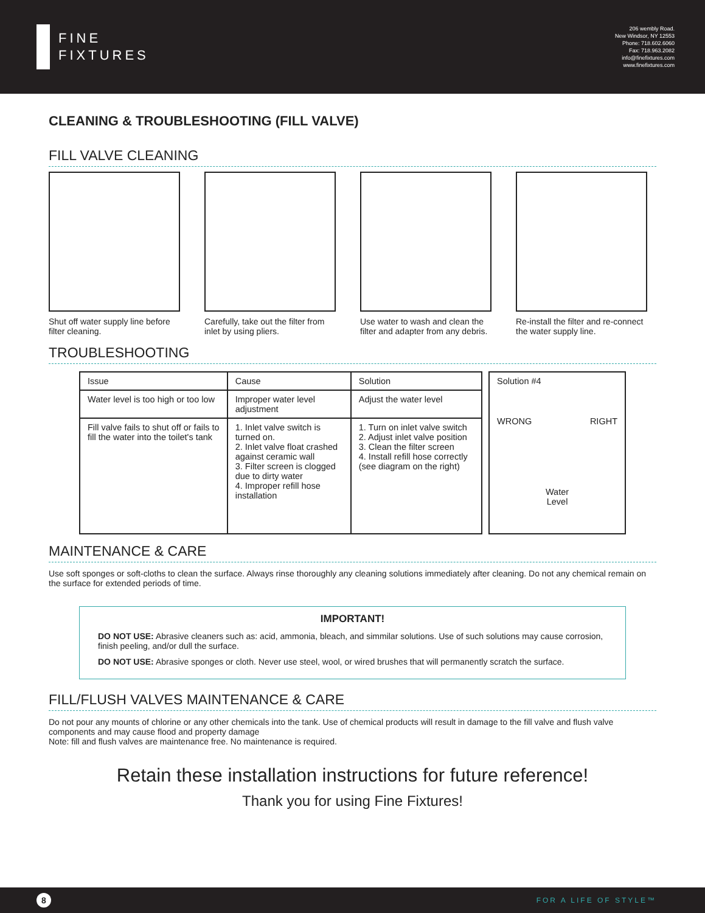FINE
FIXTURES
206 wembly Road.
New Windsor, NY 12553
Phone: 718.602.6060
Fax: 718.963.2082
info@finefixtures.com
www.finefixtures.com
CLEANING & TROUBLESHOOTING (FILL VALVE)
FILL VALVE CLEANING
Shut off water supply line before filter cleaning.
Carefully, take out the filter from inlet by using pliers.
Use water to wash and clean the filter and adapter from any debris.
Re-install the filter and re-connect the water supply line.
TROUBLESHOOTING
| Issue | Cause | Solution |
| --- | --- | --- |
| Water level is too high or too low | Improper water level adjustment | Adjust the water level |
| Fill valve fails to shut off or fails to fill the water into the toilet's tank | 1. Inlet valve switch is turned on. 2. Inlet valve float crashed against ceramic wall 3. Filter screen is clogged due to dirty water 4. Improper refill hose installation | 1. Turn on inlet valve switch 2. Adjust inlet valve position 3. Clean the filter screen 4. Install refill hose correctly (see diagram on the right) |
Solution #4
WRONG RIGHT
Water
Level
MAINTENANCE & CARE
Use soft sponges or soft-cloths to clean the surface. Always rinse thoroughly any cleaning solutions immediately after cleaning. Do not any chemical remain on the surface for extended periods of time.
IMPORTANT!
DO NOT USE: Abrasive cleaners such as: acid, ammonia, bleach, and simmilar solutions. Use of such solutions may cause corrosion, finish peeling, and/or dull the surface.
DO NOT USE: Abrasive sponges or cloth. Never use steel, wool, or wired brushes that will permanently scratch the surface.
FILL/FLUSH VALVES MAINTENANCE & CARE
Do not pour any mounts of chlorine or any other chemicals into the tank. Use of chemical products will result in damage to the fill valve and flush valve components and may cause flood and property damage
Note: fill and flush valves are maintenance free. No maintenance is required.
Retain these installation instructions for future reference!
Thank you for using Fine Fixtures!
8
FOR A LIFE OF STYLE™